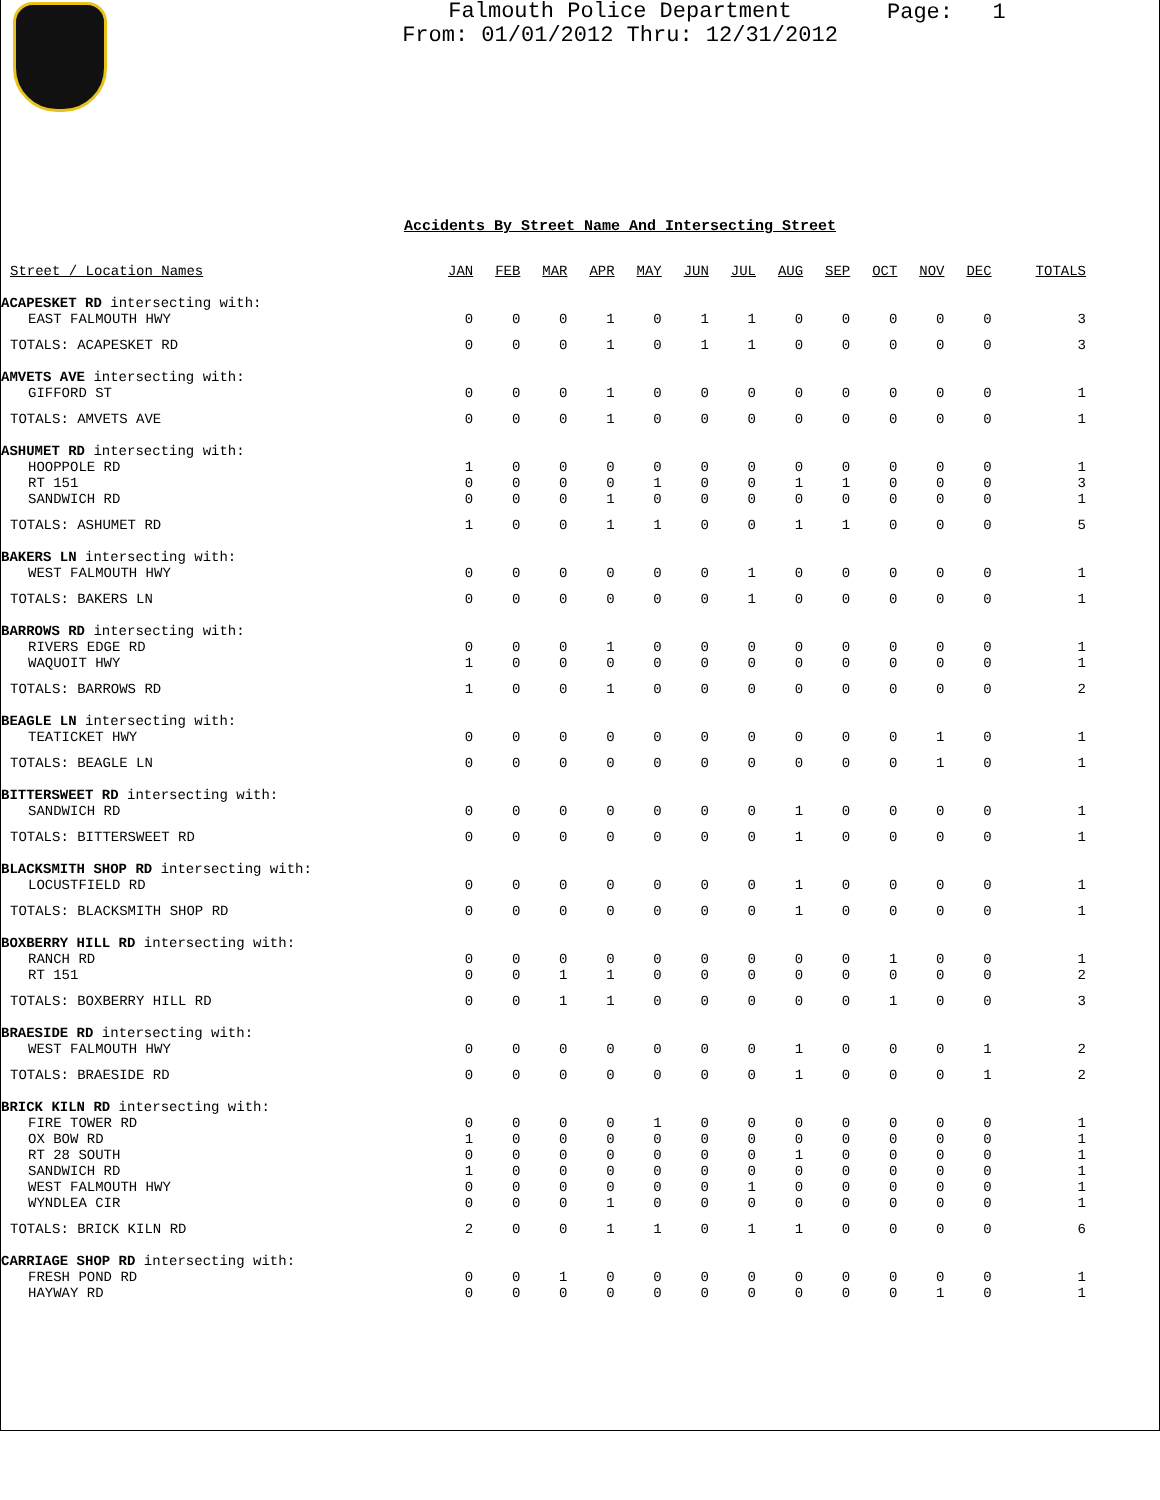Falmouth Police Department
From: 01/01/2012 Thru: 12/31/2012
Page: 1
Accidents By Street Name And Intersecting Street
| Street / Location Names | JAN | FEB | MAR | APR | MAY | JUN | JUL | AUG | SEP | OCT | NOV | DEC | TOTALS |
| --- | --- | --- | --- | --- | --- | --- | --- | --- | --- | --- | --- | --- | --- |
| ACAPESKET RD intersecting with: | | | | | | | | | | | | | |
| EAST FALMOUTH HWY | 0 | 0 | 0 | 1 | 0 | 1 | 1 | 0 | 0 | 0 | 0 | 0 | 3 |
| TOTALS: ACAPESKET RD | 0 | 0 | 0 | 1 | 0 | 1 | 1 | 0 | 0 | 0 | 0 | 0 | 3 |
| AMVETS AVE intersecting with: | | | | | | | | | | | | | |
| GIFFORD ST | 0 | 0 | 0 | 1 | 0 | 0 | 0 | 0 | 0 | 0 | 0 | 0 | 1 |
| TOTALS: AMVETS AVE | 0 | 0 | 0 | 1 | 0 | 0 | 0 | 0 | 0 | 0 | 0 | 0 | 1 |
| ASHUMET RD intersecting with: | | | | | | | | | | | | | |
| HOOPPOLE RD | 1 | 0 | 0 | 0 | 0 | 0 | 0 | 0 | 0 | 0 | 0 | 0 | 1 |
| RT 151 | 0 | 0 | 0 | 0 | 1 | 0 | 0 | 1 | 1 | 0 | 0 | 0 | 3 |
| SANDWICH RD | 0 | 0 | 0 | 1 | 0 | 0 | 0 | 0 | 0 | 0 | 0 | 0 | 1 |
| TOTALS: ASHUMET RD | 1 | 0 | 0 | 1 | 1 | 0 | 0 | 1 | 1 | 0 | 0 | 0 | 5 |
| BAKERS LN intersecting with: | | | | | | | | | | | | | |
| WEST FALMOUTH HWY | 0 | 0 | 0 | 0 | 0 | 0 | 1 | 0 | 0 | 0 | 0 | 0 | 1 |
| TOTALS: BAKERS LN | 0 | 0 | 0 | 0 | 0 | 0 | 1 | 0 | 0 | 0 | 0 | 0 | 1 |
| BARROWS RD intersecting with: | | | | | | | | | | | | | |
| RIVERS EDGE RD | 0 | 0 | 0 | 1 | 0 | 0 | 0 | 0 | 0 | 0 | 0 | 0 | 1 |
| WAQUOIT HWY | 1 | 0 | 0 | 0 | 0 | 0 | 0 | 0 | 0 | 0 | 0 | 0 | 1 |
| TOTALS: BARROWS RD | 1 | 0 | 0 | 1 | 0 | 0 | 0 | 0 | 0 | 0 | 0 | 0 | 2 |
| BEAGLE LN intersecting with: | | | | | | | | | | | | | |
| TEATICKET HWY | 0 | 0 | 0 | 0 | 0 | 0 | 0 | 0 | 0 | 0 | 1 | 0 | 1 |
| TOTALS: BEAGLE LN | 0 | 0 | 0 | 0 | 0 | 0 | 0 | 0 | 0 | 0 | 1 | 0 | 1 |
| BITTERSWEET RD intersecting with: | | | | | | | | | | | | | |
| SANDWICH RD | 0 | 0 | 0 | 0 | 0 | 0 | 0 | 1 | 0 | 0 | 0 | 0 | 1 |
| TOTALS: BITTERSWEET RD | 0 | 0 | 0 | 0 | 0 | 0 | 0 | 1 | 0 | 0 | 0 | 0 | 1 |
| BLACKSMITH SHOP RD intersecting with: | | | | | | | | | | | | | |
| LOCUSTFIELD RD | 0 | 0 | 0 | 0 | 0 | 0 | 0 | 1 | 0 | 0 | 0 | 0 | 1 |
| TOTALS: BLACKSMITH SHOP RD | 0 | 0 | 0 | 0 | 0 | 0 | 0 | 1 | 0 | 0 | 0 | 0 | 1 |
| BOXBERRY HILL RD intersecting with: | | | | | | | | | | | | | |
| RANCH RD | 0 | 0 | 0 | 0 | 0 | 0 | 0 | 0 | 0 | 1 | 0 | 0 | 1 |
| RT 151 | 0 | 0 | 1 | 1 | 0 | 0 | 0 | 0 | 0 | 0 | 0 | 0 | 2 |
| TOTALS: BOXBERRY HILL RD | 0 | 0 | 1 | 1 | 0 | 0 | 0 | 0 | 0 | 1 | 0 | 0 | 3 |
| BRAESIDE RD intersecting with: | | | | | | | | | | | | | |
| WEST FALMOUTH HWY | 0 | 0 | 0 | 0 | 0 | 0 | 0 | 1 | 0 | 0 | 0 | 1 | 2 |
| TOTALS: BRAESIDE RD | 0 | 0 | 0 | 0 | 0 | 0 | 0 | 1 | 0 | 0 | 0 | 1 | 2 |
| BRICK KILN RD intersecting with: | | | | | | | | | | | | | |
| FIRE TOWER RD | 0 | 0 | 0 | 0 | 1 | 0 | 0 | 0 | 0 | 0 | 0 | 0 | 1 |
| OX BOW RD | 1 | 0 | 0 | 0 | 0 | 0 | 0 | 0 | 0 | 0 | 0 | 0 | 1 |
| RT 28 SOUTH | 0 | 0 | 0 | 0 | 0 | 0 | 0 | 1 | 0 | 0 | 0 | 0 | 1 |
| SANDWICH RD | 1 | 0 | 0 | 0 | 0 | 0 | 0 | 0 | 0 | 0 | 0 | 0 | 1 |
| WEST FALMOUTH HWY | 0 | 0 | 0 | 0 | 0 | 0 | 1 | 0 | 0 | 0 | 0 | 0 | 1 |
| WYNDLEA CIR | 0 | 0 | 0 | 1 | 0 | 0 | 0 | 0 | 0 | 0 | 0 | 0 | 1 |
| TOTALS: BRICK KILN RD | 2 | 0 | 0 | 1 | 1 | 0 | 1 | 1 | 0 | 0 | 0 | 0 | 6 |
| CARRIAGE SHOP RD intersecting with: | | | | | | | | | | | | | |
| FRESH POND RD | 0 | 0 | 1 | 0 | 0 | 0 | 0 | 0 | 0 | 0 | 0 | 0 | 1 |
| HAYWAY RD | 0 | 0 | 0 | 0 | 0 | 0 | 0 | 0 | 0 | 0 | 1 | 0 | 1 |